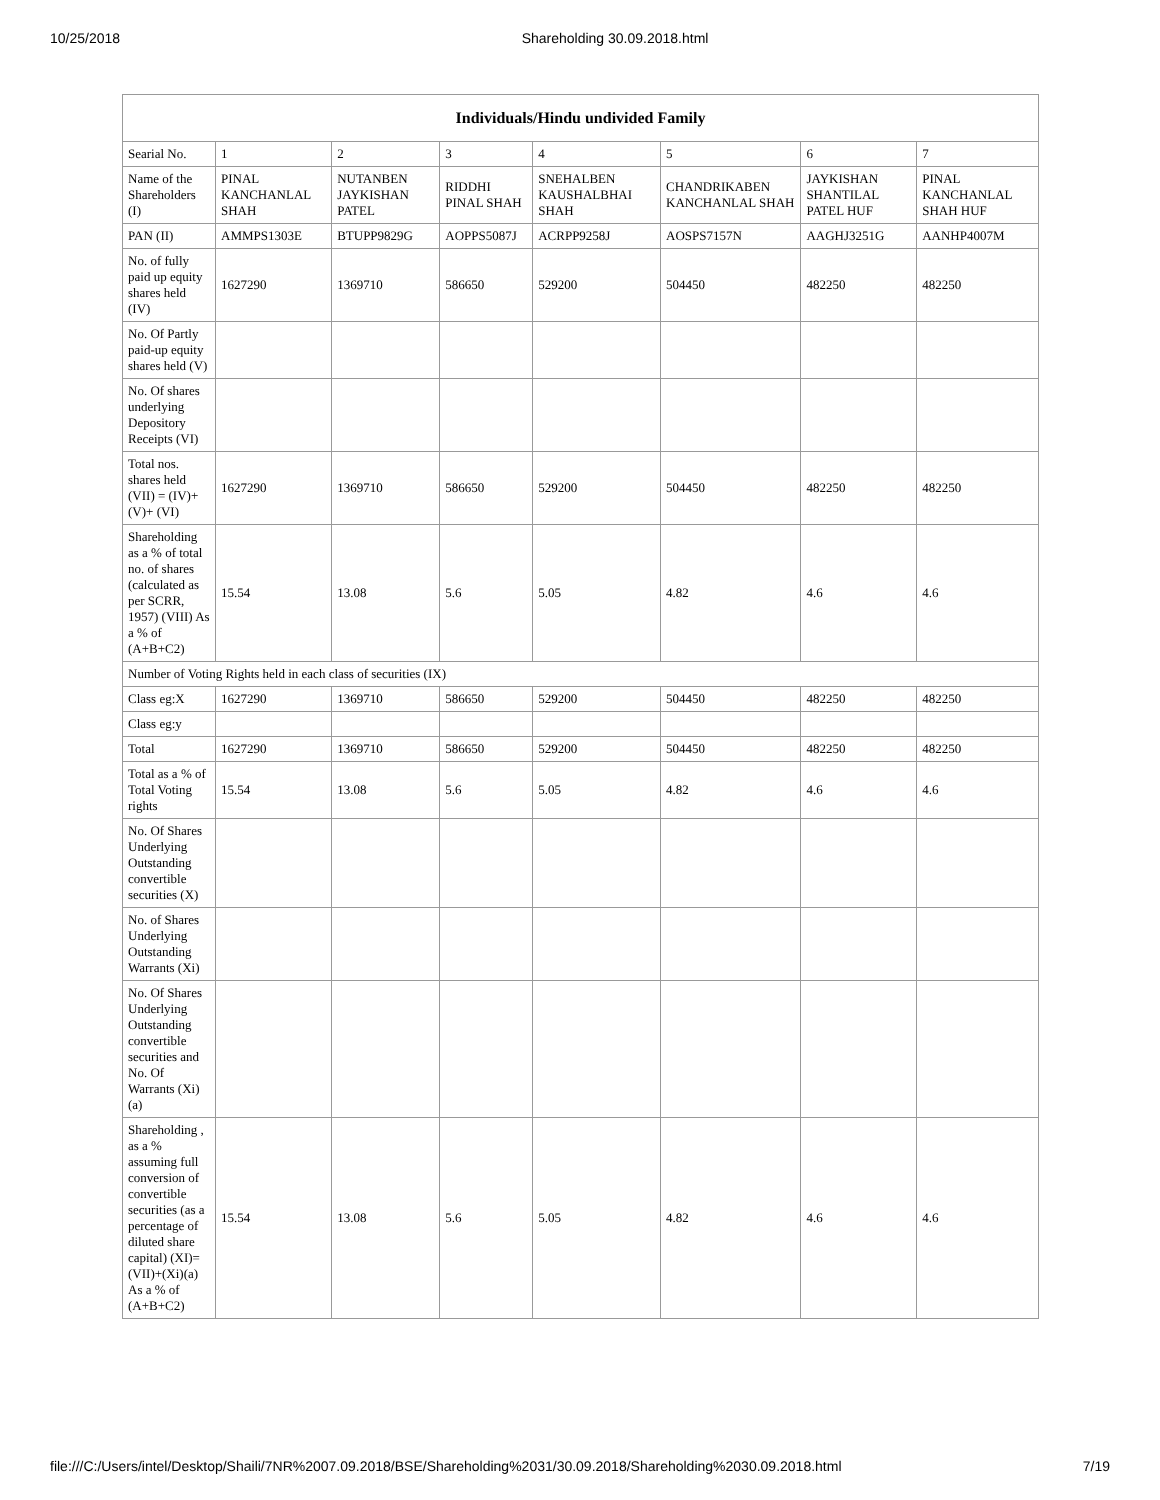10/25/2018 Shareholding 30.09.2018.html
| Individuals/Hindu undivided Family | | | | | | | |
| --- | --- | --- | --- | --- | --- | --- | --- |
| Searial No. | 1 | 2 | 3 | 4 | 5 | 6 | 7 |
| Name of the Shareholders (I) | PINAL KANCHANLAL SHAH | NUTANBEN JAYKISHAN PATEL | RIDDHI PINAL SHAH | SNEHALBEN KAUSHALBHAI SHAH | CHANDRIKABEN KANCHANLAL SHAH | JAYKISHAN SHANTILAL PATEL HUF | PINAL KANCHANLAL SHAH HUF |
| PAN (II) | AMMPS1303E | BTUPP9829G | AOPPS5087J | ACRPP9258J | AOSPS7157N | AAGHJ3251G | AANHP4007M |
| No. of fully paid up equity shares held (IV) | 1627290 | 1369710 | 586650 | 529200 | 504450 | 482250 | 482250 |
| No. Of Partly paid-up equity shares held (V) | | | | | | | |
| No. Of shares underlying Depository Receipts (VI) | | | | | | | |
| Total nos. shares held (VII) = (IV)+ (V)+ (VI) | 1627290 | 1369710 | 586650 | 529200 | 504450 | 482250 | 482250 |
| Shareholding as a % of total no. of shares (calculated as per SCRR, 1957) (VIII) As a % of (A+B+C2) | 15.54 | 13.08 | 5.6 | 5.05 | 4.82 | 4.6 | 4.6 |
| Number of Voting Rights held in each class of securities (IX) | | | | | | | |
| Class eg:X | 1627290 | 1369710 | 586650 | 529200 | 504450 | 482250 | 482250 |
| Class eg:y | | | | | | | |
| Total | 1627290 | 1369710 | 586650 | 529200 | 504450 | 482250 | 482250 |
| Total as a % of Total Voting rights | 15.54 | 13.08 | 5.6 | 5.05 | 4.82 | 4.6 | 4.6 |
| No. Of Shares Underlying Outstanding convertible securities (X) | | | | | | | |
| No. of Shares Underlying Outstanding Warrants (Xi) | | | | | | | |
| No. Of Shares Underlying Outstanding convertible securities and No. Of Warrants (Xi) (a) | | | | | | | |
| Shareholding , as a % assuming full conversion of convertible securities (as a percentage of diluted share capital) (XI)= (VII)+(Xi)(a) As a % of (A+B+C2) | 15.54 | 13.08 | 5.6 | 5.05 | 4.82 | 4.6 | 4.6 |
file:///C:/Users/intel/Desktop/Shaili/7NR%2007.09.2018/BSE/Shareholding%2031/30.09.2018/Shareholding%2030.09.2018.html 7/19